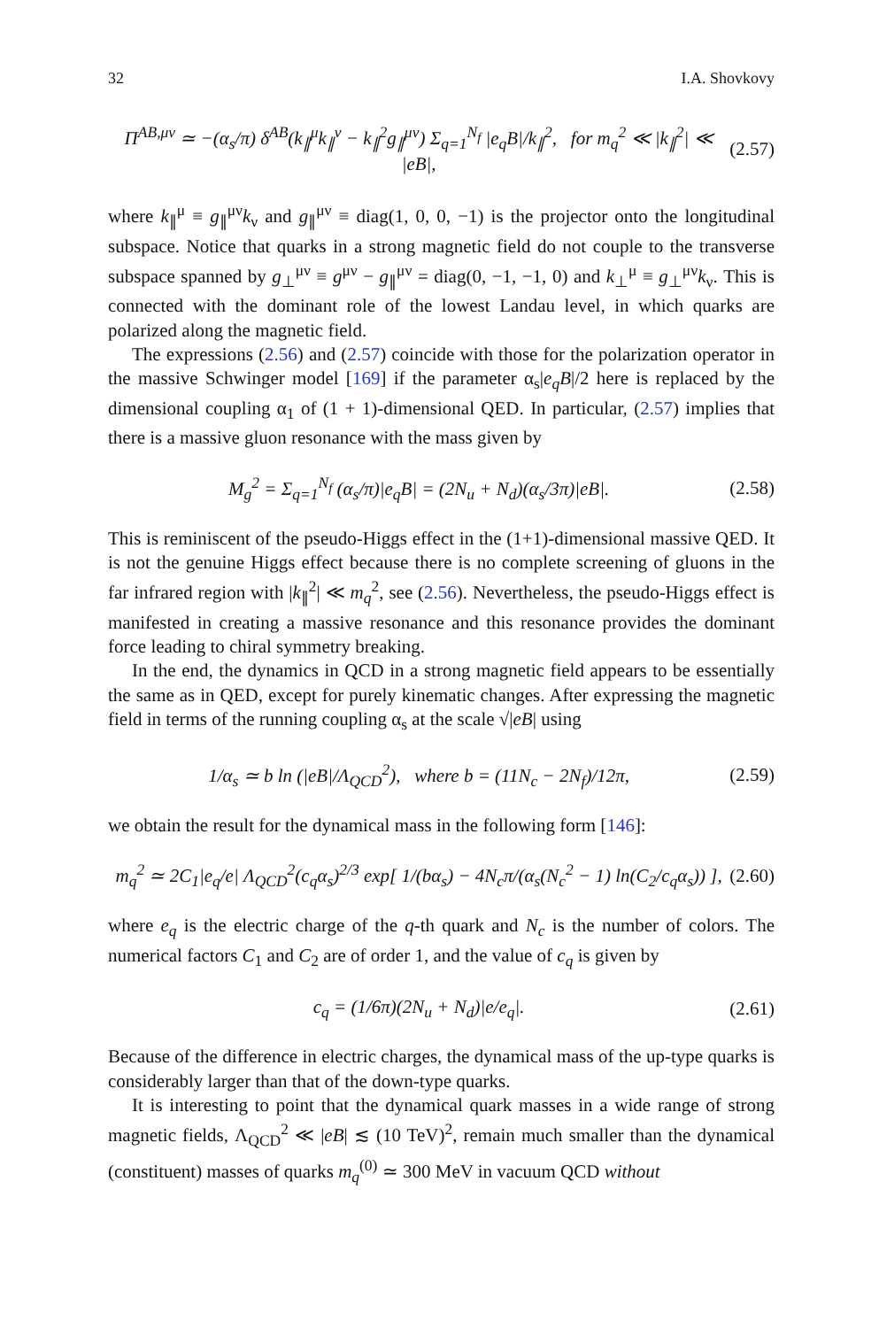32 I.A. Shovkovy
Π<sup>AB,μν</sup> ≃ −(α<sub>s</sub>/π) δ<sup>AB</sup>(k<sub>∥</sub><sup>μ</sup>k<sub>∥</sub><sup>ν</sup> − k<sub>∥</sub><sup>2</sup>g<sub>∥</sub><sup>μν</sup>) Σ<sub>q=1</sub><sup>N<sub>f</sub></sup> |e<sub>q</sub>B|/k<sub>∥</sub><sup>2</sup>, for m<sub>q</sub><sup>2</sup> ≪ |k<sub>∥</sub><sup>2</sup>| ≪ |eB|, (2.57)
where k<sub>∥</sub><sup>μ</sup> ≡ g<sub>∥</sub><sup>μν</sup>k<sub>ν</sub> and g<sub>∥</sub><sup>μν</sup> ≡ diag(1, 0, 0, −1) is the projector onto the longitudinal subspace. Notice that quarks in a strong magnetic field do not couple to the transverse subspace spanned by g<sub>⊥</sub><sup>μν</sup> ≡ g<sup>μν</sup> − g<sub>∥</sub><sup>μν</sup> = diag(0, −1, −1, 0) and k<sub>⊥</sub><sup>μ</sup> ≡ g<sub>⊥</sub><sup>μν</sup>k<sub>ν</sub>. This is connected with the dominant role of the lowest Landau level, in which quarks are polarized along the magnetic field.
The expressions (2.56) and (2.57) coincide with those for the polarization operator in the massive Schwinger model [169] if the parameter α<sub>s</sub>|e<sub>q</sub>B|/2 here is replaced by the dimensional coupling α<sub>1</sub> of (1 + 1)-dimensional QED. In particular, (2.57) implies that there is a massive gluon resonance with the mass given by
M<sub>g</sub><sup>2</sup> = Σ<sub>q=1</sub><sup>N<sub>f</sub></sup> (α<sub>s</sub>/π)|e<sub>q</sub>B| = (2N<sub>u</sub> + N<sub>d</sub>)(α<sub>s</sub>/3π)|eB|. (2.58)
This is reminiscent of the pseudo-Higgs effect in the (1+1)-dimensional massive QED. It is not the genuine Higgs effect because there is no complete screening of gluons in the far infrared region with |k<sub>∥</sub><sup>2</sup>| ≪ m<sub>q</sub><sup>2</sup>, see (2.56). Nevertheless, the pseudo-Higgs effect is manifested in creating a massive resonance and this resonance provides the dominant force leading to chiral symmetry breaking.
In the end, the dynamics in QCD in a strong magnetic field appears to be essentially the same as in QED, except for purely kinematic changes. After expressing the magnetic field in terms of the running coupling α<sub>s</sub> at the scale √|eB| using
1/α<sub>s</sub> ≃ b ln (|eB|/Λ<sub>QCD</sub><sup>2</sup>), where b = (11N<sub>c</sub> − 2N<sub>f</sub>)/12π, (2.59)
we obtain the result for the dynamical mass in the following form [146]:
m<sub>q</sub><sup>2</sup> ≃ 2C<sub>1</sub>|e<sub>q</sub>/e| Λ<sub>QCD</sub><sup>2</sup>(c<sub>q</sub>α<sub>s</sub>)<sup>2/3</sup> exp[ 1/(bα<sub>s</sub>) − 4N<sub>c</sub>π/(α<sub>s</sub>(N<sub>c</sub><sup>2</sup> − 1) ln(C<sub>2</sub>/c<sub>q</sub>α<sub>s</sub>)) ], (2.60)
where e<sub>q</sub> is the electric charge of the q-th quark and N<sub>c</sub> is the number of colors. The numerical factors C<sub>1</sub> and C<sub>2</sub> are of order 1, and the value of c<sub>q</sub> is given by
c<sub>q</sub> = (1/6π)(2N<sub>u</sub> + N<sub>d</sub>)|e/e<sub>q</sub>|. (2.61)
Because of the difference in electric charges, the dynamical mass of the up-type quarks is considerably larger than that of the down-type quarks.
It is interesting to point that the dynamical quark masses in a wide range of strong magnetic fields, Λ<sub>QCD</sub><sup>2</sup> ≪ |eB| ≲ (10 TeV)<sup>2</sup>, remain much smaller than the dynamical (constituent) masses of quarks m<sub>q</sub><sup>(0)</sup> ≃ 300 MeV in vacuum QCD without